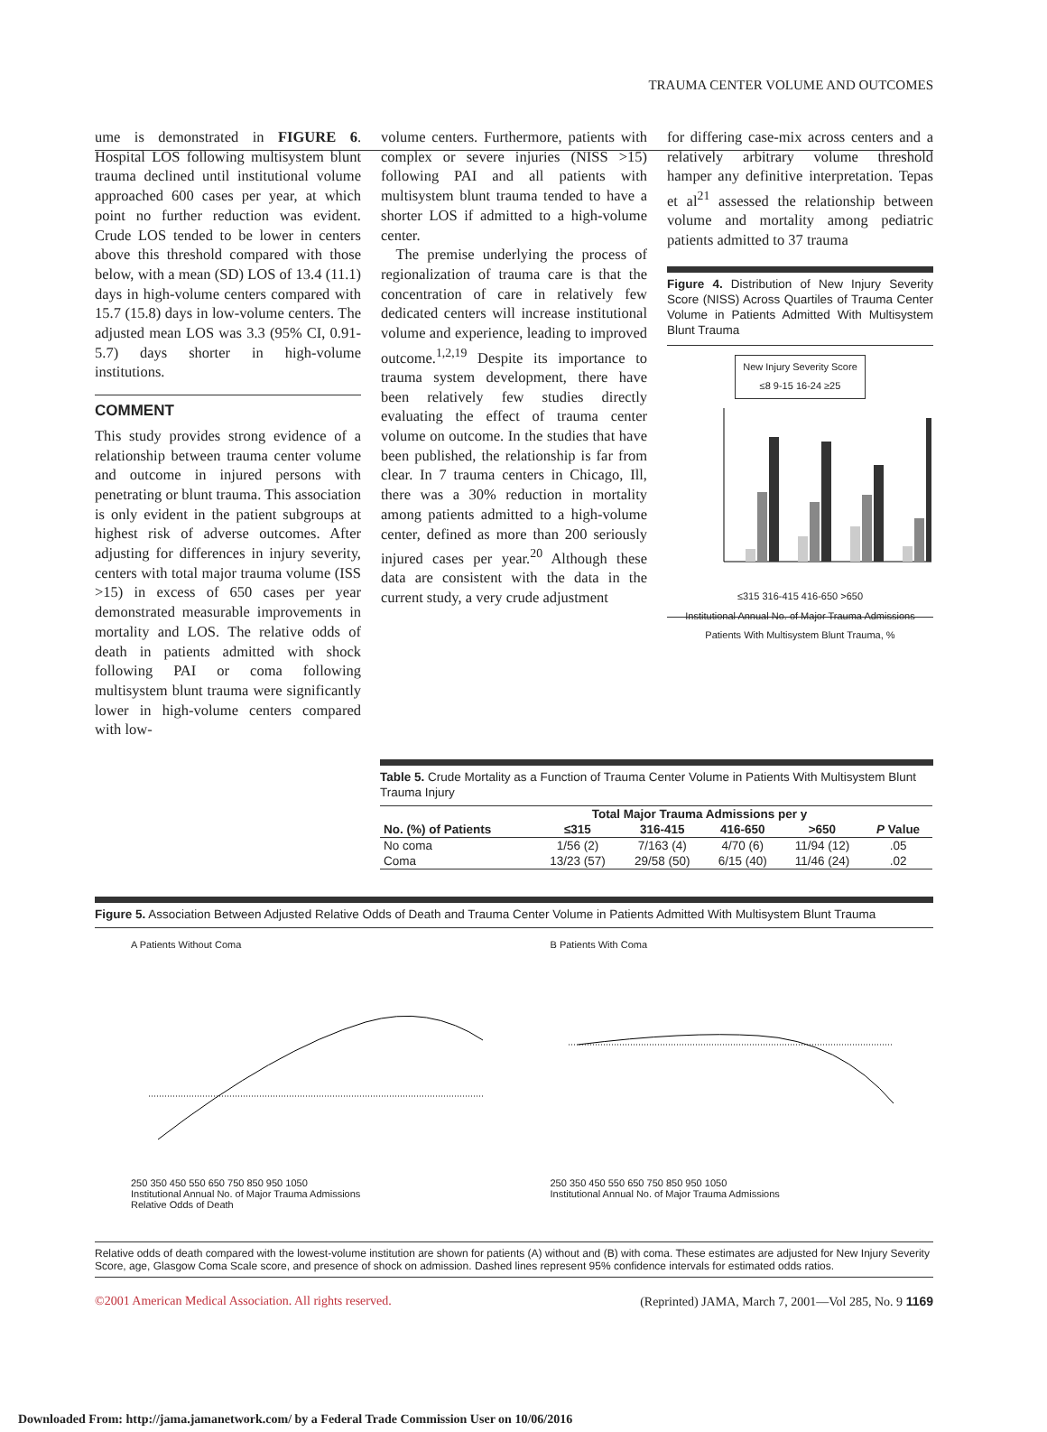TRAUMA CENTER VOLUME AND OUTCOMES
ume is demonstrated in FIGURE 6. Hospital LOS following multisystem blunt trauma declined until institutional volume approached 600 cases per year, at which point no further reduction was evident. Crude LOS tended to be lower in centers above this threshold compared with those below, with a mean (SD) LOS of 13.4 (11.1) days in high-volume centers compared with 15.7 (15.8) days in low-volume centers. The adjusted mean LOS was 3.3 (95% CI, 0.91-5.7) days shorter in high-volume institutions.
COMMENT
This study provides strong evidence of a relationship between trauma center volume and outcome in injured persons with penetrating or blunt trauma. This association is only evident in the patient subgroups at highest risk of adverse outcomes. After adjusting for differences in injury severity, centers with total major trauma volume (ISS >15) in excess of 650 cases per year demonstrated measurable improvements in mortality and LOS. The relative odds of death in patients admitted with shock following PAI or coma following multisystem blunt trauma were significantly lower in high-volume centers compared with low-
volume centers. Furthermore, patients with complex or severe injuries (NISS >15) following PAI and all patients with multisystem blunt trauma tended to have a shorter LOS if admitted to a high-volume center.
The premise underlying the process of regionalization of trauma care is that the concentration of care in relatively few dedicated centers will increase institutional volume and experience, leading to improved outcome.<sup>1,2,19</sup> Despite its importance to trauma system development, there have been relatively few studies directly evaluating the effect of trauma center volume on outcome. In the studies that have been published, the relationship is far from clear. In 7 trauma centers in Chicago, Ill, there was a 30% reduction in mortality among patients admitted to a high-volume center, defined as more than 200 seriously injured cases per year.<sup>20</sup> Although these data are consistent with the data in the current study, a very crude adjustment
for differing case-mix across centers and a relatively arbitrary volume threshold hamper any definitive interpretation. Tepas et al<sup>21</sup> assessed the relationship between volume and mortality among pediatric patients admitted to 37 trauma
Figure 4. Distribution of New Injury Severity Score (NISS) Across Quartiles of Trauma Center Volume in Patients Admitted With Multisystem Blunt Trauma
New Injury Severity Score
≤8 9-15 16-24 ≥25
≤315 316-415 416-650 >650
Institutional Annual No. of Major Trauma Admissions
Patients With Multisystem Blunt Trauma, %
Table 5. Crude Mortality as a Function of Trauma Center Volume in Patients With Multisystem Blunt Trauma Injury
| | Total Major Trauma Admissions per y | | | | |
| --- | --- | --- | --- | --- | --- |
| No. (%) of Patients | ≤315 | 316-415 | 416-650 | >650 | P Value |
| No coma | 1/56 (2) | 7/163 (4) | 4/70 (6) | 11/94 (12) | .05 |
| Coma | 13/23 (57) | 29/58 (50) | 6/15 (40) | 11/46 (24) | .02 |
Figure 5. Association Between Adjusted Relative Odds of Death and Trauma Center Volume in Patients Admitted With Multisystem Blunt Trauma
A Patients Without Coma
250 350 450 550 650 750 850 950 1050
Institutional Annual No. of Major Trauma Admissions
Relative Odds of Death
B Patients With Coma
250 350 450 550 650 750 850 950 1050
Institutional Annual No. of Major Trauma Admissions
Relative odds of death compared with the lowest-volume institution are shown for patients (A) without and (B) with coma. These estimates are adjusted for New Injury Severity Score, age, Glasgow Coma Scale score, and presence of shock on admission. Dashed lines represent 95% confidence intervals for estimated odds ratios.
©2001 American Medical Association. All rights reserved. (Reprinted) JAMA, March 7, 2001—Vol 285, No. 9 1169
Downloaded From: http://jama.jamanetwork.com/ by a Federal Trade Commission User on 10/06/2016